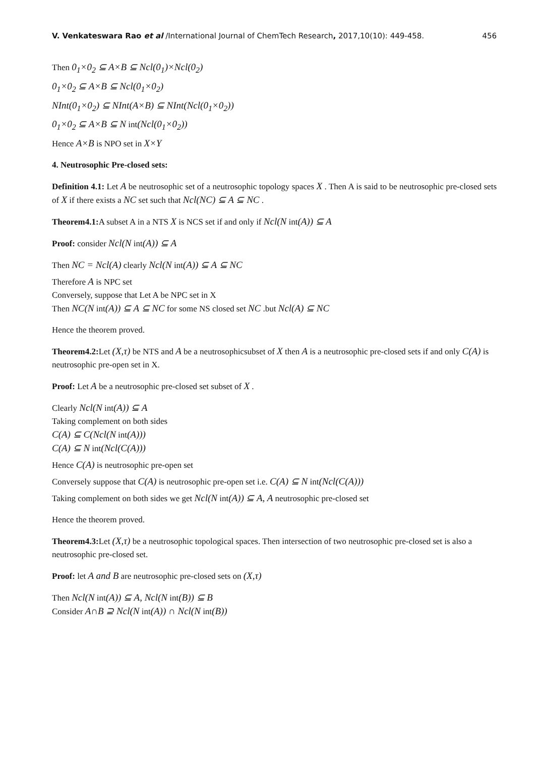V. Venkateswara Rao et al /International Journal of ChemTech Research, 2017,10(10): 449-458. 456
Then 0<sub>1</sub>×0<sub>2</sub> ⊆ A×B ⊆ Ncl(0<sub>1</sub>)×Ncl(0<sub>2</sub>)
0<sub>1</sub>×0<sub>2</sub> ⊆ A×B ⊆ Ncl(0<sub>1</sub>×0<sub>2</sub>)
NInt(0<sub>1</sub>×0<sub>2</sub>) ⊆ NInt(A×B) ⊆ NInt(Ncl(0<sub>1</sub>×0<sub>2</sub>))
0<sub>1</sub>×0<sub>2</sub> ⊆ A×B ⊆ N int(Ncl(0<sub>1</sub>×0<sub>2</sub>))
Hence A×B is NPO set in X×Y
4. Neutrosophic Pre-closed sets:
Definition 4.1: Let A be neutrosophic set of a neutrosophic topology spaces X . Then A is said to be neutrosophic pre-closed sets of X if there exists a NC set such that Ncl(NC) ⊆ A ⊆ NC .
Theorem4.1: A subset A in a NTS X is NCS set if and only if Ncl(N int(A)) ⊆ A
Proof: consider Ncl(N int(A)) ⊆ A
Then NC = Ncl(A) clearly Ncl(N int(A)) ⊆ A ⊆ NC
Therefore A is NPC set
Conversely, suppose that Let A be NPC set in X
Then NC(N int(A)) ⊆ A ⊆ NC for some NS closed set NC .but Ncl(A) ⊆ NC
Hence the theorem proved.
Theorem4.2: Let (X,τ) be NTS and A be a neutrosophicsubset of X then A is a neutrosophic pre-closed sets if and only C(A) is neutrosophic pre-open set in X.
Proof: Let A be a neutrosophic pre-closed set subset of X .
Clearly Ncl(N int(A)) ⊆ A
Taking complement on both sides
C(A) ⊆ C(Ncl(N int(A)))
C(A) ⊆ N int(Ncl(C(A)))
Hence C(A) is neutrosophic pre-open set
Conversely suppose that C(A) is neutrosophic pre-open set i.e. C(A) ⊆ N int(Ncl(C(A)))
Taking complement on both sides we get Ncl(N int(A)) ⊆ A, A neutrosophic pre-closed set
Hence the theorem proved.
Theorem4.3: Let (X,τ) be a neutrosophic topological spaces. Then intersection of two neutrosophic pre-closed set is also a neutrosophic pre-closed set.
Proof: let A and B are neutrosophic pre-closed sets on (X,τ)
Then Ncl(N int(A)) ⊆ A, Ncl(N int(B)) ⊆ B
Consider A∩B ⊇ Ncl(N int(A)) ∩ Ncl(N int(B))